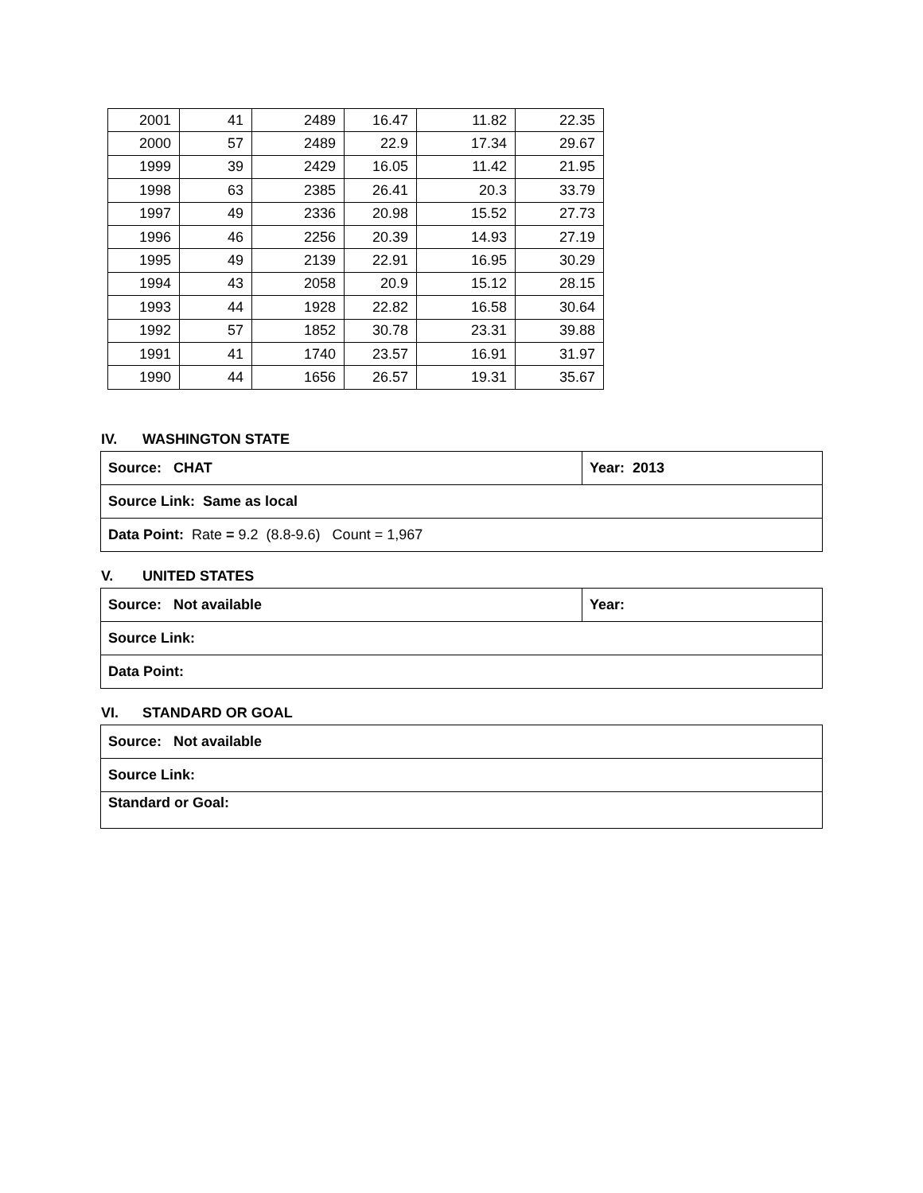| 2001 | 41 | 2489 | 16.47 | 11.82 | 22.35 |
| 2000 | 57 | 2489 | 22.9 | 17.34 | 29.67 |
| 1999 | 39 | 2429 | 16.05 | 11.42 | 21.95 |
| 1998 | 63 | 2385 | 26.41 | 20.3 | 33.79 |
| 1997 | 49 | 2336 | 20.98 | 15.52 | 27.73 |
| 1996 | 46 | 2256 | 20.39 | 14.93 | 27.19 |
| 1995 | 49 | 2139 | 22.91 | 16.95 | 30.29 |
| 1994 | 43 | 2058 | 20.9 | 15.12 | 28.15 |
| 1993 | 44 | 1928 | 22.82 | 16.58 | 30.64 |
| 1992 | 57 | 1852 | 30.78 | 23.31 | 39.88 |
| 1991 | 41 | 1740 | 23.57 | 16.91 | 31.97 |
| 1990 | 44 | 1656 | 26.57 | 19.31 | 35.67 |
IV. WASHINGTON STATE
| Source: CHAT | Year: 2013 |
| Source Link: Same as local | |
| Data Point: Rate = 9.2 (8.8-9.6) Count = 1,967 | |
V. UNITED STATES
| Source: Not available | Year: |
| Source Link: | |
| Data Point: | |
VI. STANDARD OR GOAL
| Source: Not available |
| Source Link: |
| Standard or Goal: |